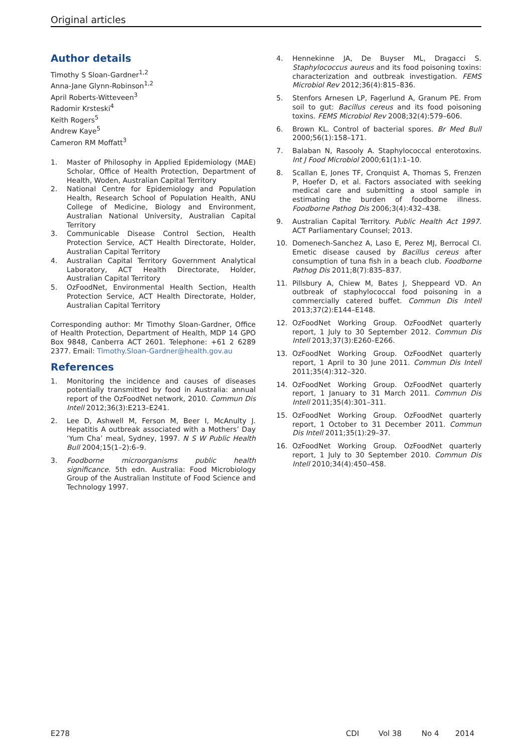Original articles
Author details
Timothy S Sloan-Gardner<sup>1,2</sup>
Anna-Jane Glynn-Robinson<sup>1,2</sup>
April Roberts-Witteveen<sup>3</sup>
Radomir Krsteski<sup>4</sup>
Keith Rogers<sup>5</sup>
Andrew Kaye<sup>5</sup>
Cameron RM Moffatt<sup>3</sup>
1. Master of Philosophy in Applied Epidemiology (MAE) Scholar, Office of Health Protection, Department of Health, Woden, Australian Capital Territory
2. National Centre for Epidemiology and Population Health, Research School of Population Health, ANU College of Medicine, Biology and Environment, Australian National University, Australian Capital Territory
3. Communicable Disease Control Section, Health Protection Service, ACT Health Directorate, Holder, Australian Capital Territory
4. Australian Capital Territory Government Analytical Laboratory, ACT Health Directorate, Holder, Australian Capital Territory
5. OzFoodNet, Environmental Health Section, Health Protection Service, ACT Health Directorate, Holder, Australian Capital Territory
Corresponding author: Mr Timothy Sloan-Gardner, Office of Health Protection, Department of Health, MDP 14 GPO Box 9848, Canberra ACT 2601. Telephone: +61 2 6289 2377. Email: Timothy.Sloan-Gardner@health.gov.au
References
1. Monitoring the incidence and causes of diseases potentially transmitted by food in Australia: annual report of the OzFoodNet network, 2010. Commun Dis Intell 2012;36(3):E213–E241.
2. Lee D, Ashwell M, Ferson M, Beer I, McAnulty J. Hepatitis A outbreak associated with a Mothers’ Day ‘Yum Cha’ meal, Sydney, 1997. N S W Public Health Bull 2004;15(1–2):6–9.
3. Foodborne microorganisms public health significance. 5th edn. Australia: Food Microbiology Group of the Australian Institute of Food Science and Technology 1997.
4. Hennekinne JA, De Buyser ML, Dragacci S. Staphylococcus aureus and its food poisoning toxins: characterization and outbreak investigation. FEMS Microbiol Rev 2012;36(4):815–836.
5. Stenfors Arnesen LP, Fagerlund A, Granum PE. From soil to gut: Bacillus cereus and its food poisoning toxins. FEMS Microbiol Rev 2008;32(4):579–606.
6. Brown KL. Control of bacterial spores. Br Med Bull 2000;56(1):158–171.
7. Balaban N, Rasooly A. Staphylococcal enterotoxins. Int J Food Microbiol 2000;61(1):1–10.
8. Scallan E, Jones TF, Cronquist A, Thomas S, Frenzen P, Hoefer D, et al. Factors associated with seeking medical care and submitting a stool sample in estimating the burden of foodborne illness. Foodborne Pathog Dis 2006;3(4):432–438.
9. Australian Capital Territory. Public Health Act 1997. ACT Parliamentary Counsel; 2013.
10. Domenech-Sanchez A, Laso E, Perez MJ, Berrocal CI. Emetic disease caused by Bacillus cereus after consumption of tuna fish in a beach club. Foodborne Pathog Dis 2011;8(7):835–837.
11. Pillsbury A, Chiew M, Bates J, Sheppeard VD. An outbreak of staphylococcal food poisoning in a commercially catered buffet. Commun Dis Intell 2013;37(2):E144–E148.
12. OzFoodNet Working Group. OzFoodNet quarterly report, 1 July to 30 September 2012. Commun Dis Intell 2013;37(3):E260–E266.
13. OzFoodNet Working Group. OzFoodNet quarterly report, 1 April to 30 June 2011. Commun Dis Intell 2011;35(4):312–320.
14. OzFoodNet Working Group. OzFoodNet quarterly report, 1 January to 31 March 2011. Commun Dis Intell 2011;35(4):301–311.
15. OzFoodNet Working Group. OzFoodNet quarterly report, 1 October to 31 December 2011. Commun Dis Intell 2011;35(1):29–37.
16. OzFoodNet Working Group. OzFoodNet quarterly report, 1 July to 30 September 2010. Commun Dis Intell 2010;34(4):450–458.
E278 CDI Vol 38 No 4 2014